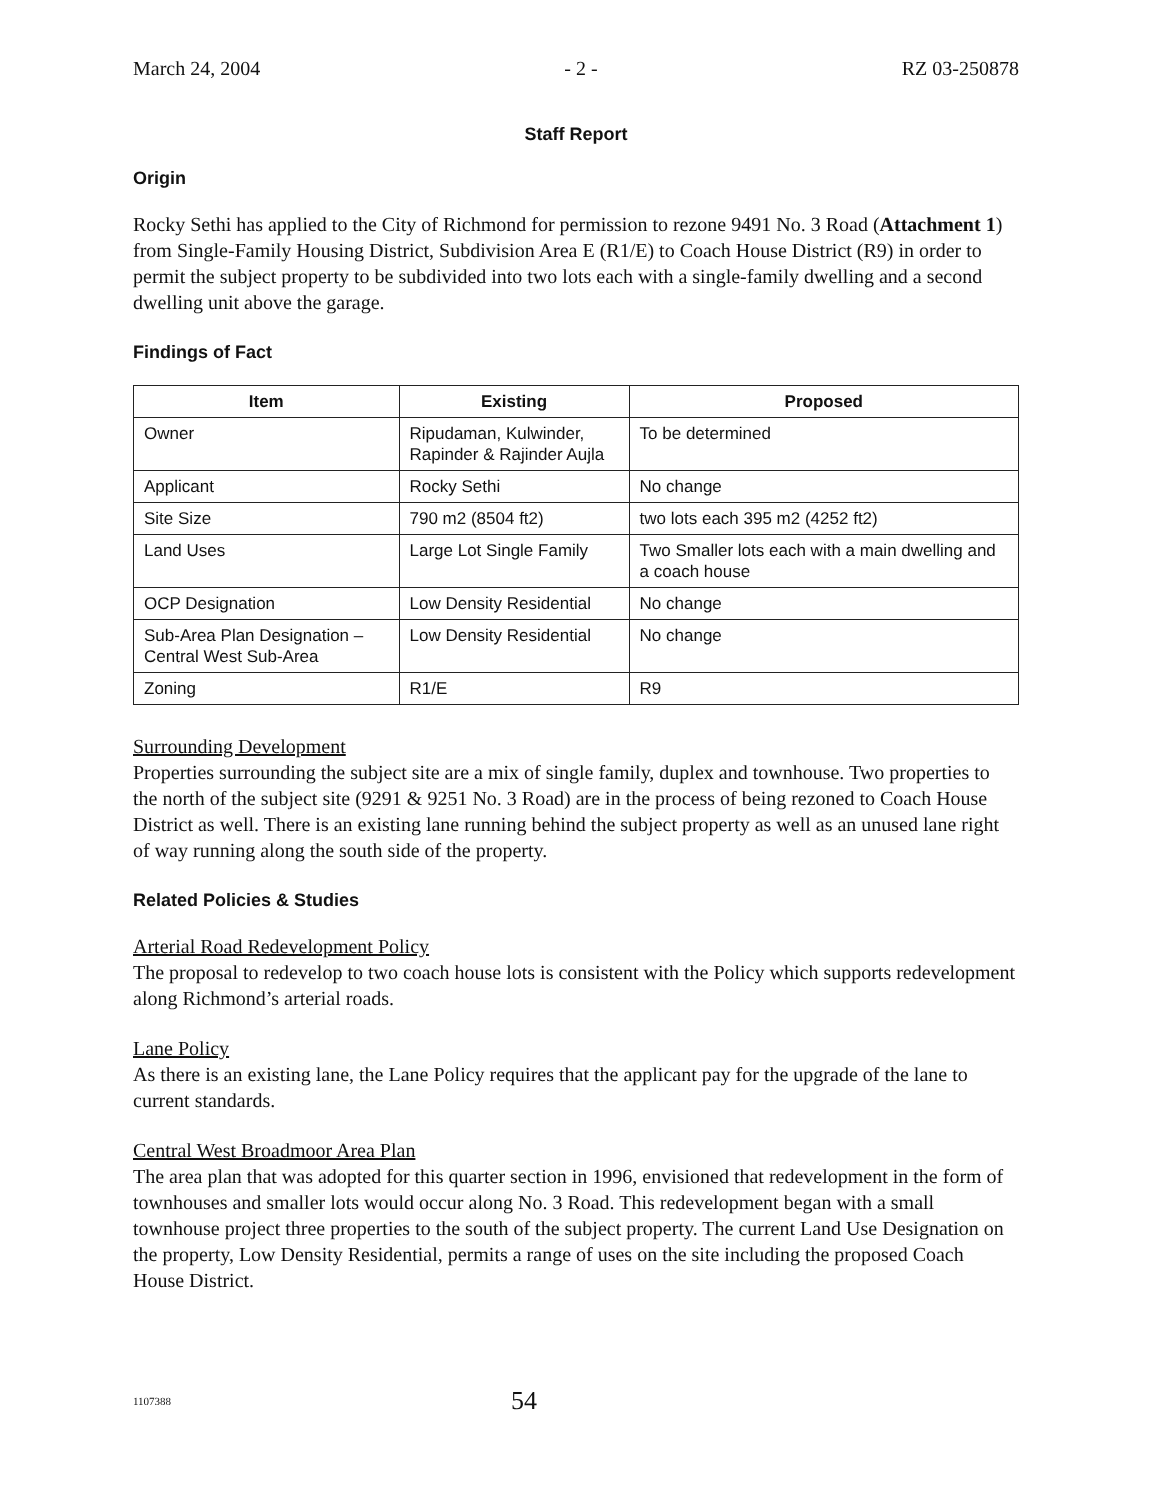March 24, 2004 - 2 - RZ 03-250878
Staff Report
Origin
Rocky Sethi has applied to the City of Richmond for permission to rezone 9491 No. 3 Road (Attachment 1) from Single-Family Housing District, Subdivision Area E (R1/E) to Coach House District (R9) in order to permit the subject property to be subdivided into two lots each with a single-family dwelling and a second dwelling unit above the garage.
Findings of Fact
| Item | Existing | Proposed |
| --- | --- | --- |
| Owner | Ripudaman, Kulwinder, Rapinder & Rajinder Aujla | To be determined |
| Applicant | Rocky Sethi | No change |
| Site Size | 790 m2 (8504 ft2) | two lots each 395 m2 (4252 ft2) |
| Land Uses | Large Lot Single Family | Two Smaller lots each with a main dwelling and a coach house |
| OCP Designation | Low Density Residential | No change |
| Sub-Area Plan Designation – Central West Sub-Area | Low Density Residential | No change |
| Zoning | R1/E | R9 |
Surrounding Development
Properties surrounding the subject site are a mix of single family, duplex and townhouse. Two properties to the north of the subject site (9291 & 9251 No. 3 Road) are in the process of being rezoned to Coach House District as well. There is an existing lane running behind the subject property as well as an unused lane right of way running along the south side of the property.
Related Policies & Studies
Arterial Road Redevelopment Policy
The proposal to redevelop to two coach house lots is consistent with the Policy which supports redevelopment along Richmond’s arterial roads.
Lane Policy
As there is an existing lane, the Lane Policy requires that the applicant pay for the upgrade of the lane to current standards.
Central West Broadmoor Area Plan
The area plan that was adopted for this quarter section in 1996, envisioned that redevelopment in the form of townhouses and smaller lots would occur along No. 3 Road. This redevelopment began with a small townhouse project three properties to the south of the subject property. The current Land Use Designation on the property, Low Density Residential, permits a range of uses on the site including the proposed Coach House District.
1107388 54